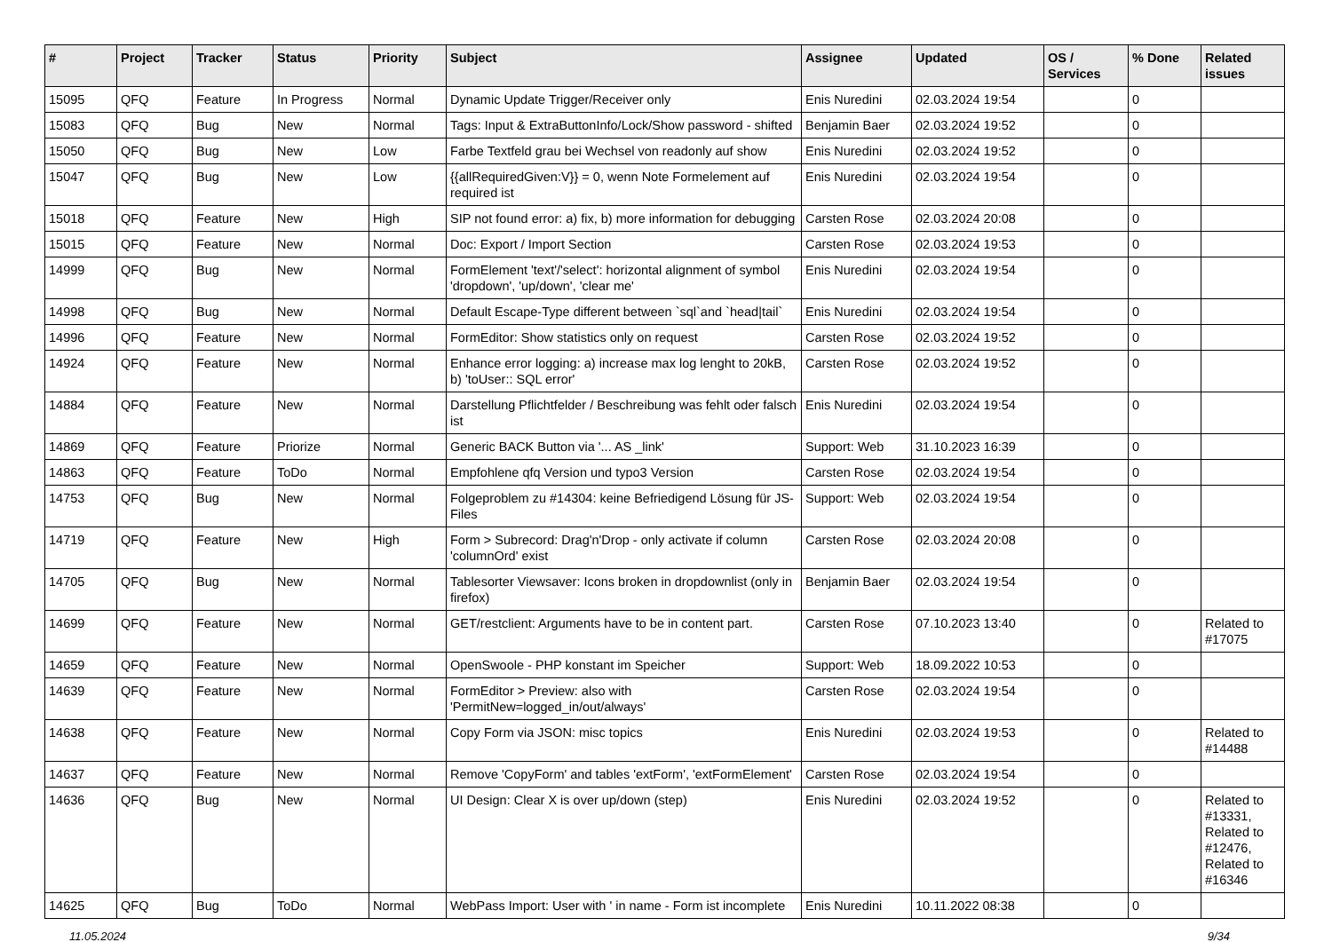| # | Project | Tracker | Status | Priority | Subject | Assignee | Updated | OS / Services | % Done | Related issues |
| --- | --- | --- | --- | --- | --- | --- | --- | --- | --- | --- |
| 15095 | QFQ | Feature | In Progress | Normal | Dynamic Update Trigger/Receiver only | Enis Nuredini | 02.03.2024 19:54 | | 0 | |
| 15083 | QFQ | Bug | New | Normal | Tags: Input & ExtraButtonInfo/Lock/Show password - shifted | Benjamin Baer | 02.03.2024 19:52 | | 0 | |
| 15050 | QFQ | Bug | New | Low | Farbe Textfeld grau bei Wechsel von readonly auf show | Enis Nuredini | 02.03.2024 19:52 | | 0 | |
| 15047 | QFQ | Bug | New | Low | {{allRequiredGiven:V}} = 0, wenn Note Formelement auf required ist | Enis Nuredini | 02.03.2024 19:54 | | 0 | |
| 15018 | QFQ | Feature | New | High | SIP not found error: a) fix, b) more information for debugging | Carsten Rose | 02.03.2024 20:08 | | 0 | |
| 15015 | QFQ | Feature | New | Normal | Doc: Export / Import Section | Carsten Rose | 02.03.2024 19:53 | | 0 | |
| 14999 | QFQ | Bug | New | Normal | FormElement 'text'/'select': horizontal alignment of symbol 'dropdown', 'up/down', 'clear me' | Enis Nuredini | 02.03.2024 19:54 | | 0 | |
| 14998 | QFQ | Bug | New | Normal | Default Escape-Type different between `sql`and `head/tail` | Enis Nuredini | 02.03.2024 19:54 | | 0 | |
| 14996 | QFQ | Feature | New | Normal | FormEditor: Show statistics only on request | Carsten Rose | 02.03.2024 19:52 | | 0 | |
| 14924 | QFQ | Feature | New | Normal | Enhance error logging: a) increase max log lenght to 20kB, b) 'toUser:: SQL error' | Carsten Rose | 02.03.2024 19:52 | | 0 | |
| 14884 | QFQ | Feature | New | Normal | Darstellung Pflichtfelder / Beschreibung was fehlt oder falsch ist | Enis Nuredini | 02.03.2024 19:54 | | 0 | |
| 14869 | QFQ | Feature | Priorize | Normal | Generic BACK Button via '... AS _link' | Support: Web | 31.10.2023 16:39 | | 0 | |
| 14863 | QFQ | Feature | ToDo | Normal | Empfohlene qfq Version und typo3 Version | Carsten Rose | 02.03.2024 19:54 | | 0 | |
| 14753 | QFQ | Bug | New | Normal | Folgeproblem zu #14304: keine Befriedigend Lösung für JS-Files | Support: Web | 02.03.2024 19:54 | | 0 | |
| 14719 | QFQ | Feature | New | High | Form > Subrecord: Drag'n'Drop - only activate if column 'columnOrd' exist | Carsten Rose | 02.03.2024 20:08 | | 0 | |
| 14705 | QFQ | Bug | New | Normal | Tablesorter Viewsaver: Icons broken in dropdownlist (only in firefox) | Benjamin Baer | 02.03.2024 19:54 | | 0 | |
| 14699 | QFQ | Feature | New | Normal | GET/restclient: Arguments have to be in content part. | Carsten Rose | 07.10.2023 13:40 | | 0 | Related to #17075 |
| 14659 | QFQ | Feature | New | Normal | OpenSwoole - PHP konstant im Speicher | Support: Web | 18.09.2022 10:53 | | 0 | |
| 14639 | QFQ | Feature | New | Normal | FormEditor > Preview: also with 'PermitNew=logged_in/out/always' | Carsten Rose | 02.03.2024 19:54 | | 0 | |
| 14638 | QFQ | Feature | New | Normal | Copy Form via JSON: misc topics | Enis Nuredini | 02.03.2024 19:53 | | 0 | Related to #14488 |
| 14637 | QFQ | Feature | New | Normal | Remove 'CopyForm' and tables 'extForm', 'extFormElement' | Carsten Rose | 02.03.2024 19:54 | | 0 | |
| 14636 | QFQ | Bug | New | Normal | UI Design: Clear X is over up/down (step) | Enis Nuredini | 02.03.2024 19:52 | | 0 | Related to #13331, Related to #12476, Related to #16346 |
| 14625 | QFQ | Bug | ToDo | Normal | WebPass Import: User with ' in name - Form ist incomplete | Enis Nuredini | 10.11.2022 08:38 | | 0 | |
11.05.2024 9/34